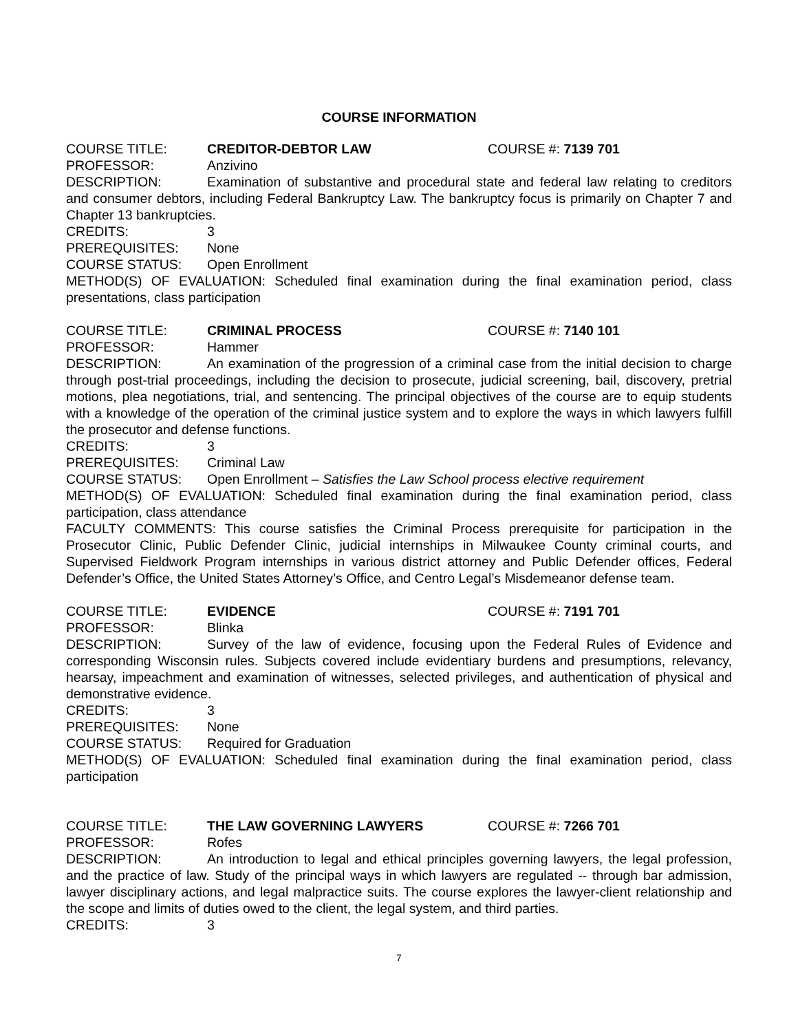COURSE INFORMATION
COURSE TITLE: CREDITOR-DEBTOR LAW COURSE #: 7139 701
PROFESSOR: Anzivino
DESCRIPTION: Examination of substantive and procedural state and federal law relating to creditors and consumer debtors, including Federal Bankruptcy Law. The bankruptcy focus is primarily on Chapter 7 and Chapter 13 bankruptcies.
CREDITS: 3
PREREQUISITES: None
COURSE STATUS: Open Enrollment
METHOD(S) OF EVALUATION: Scheduled final examination during the final examination period, class presentations, class participation
COURSE TITLE: CRIMINAL PROCESS COURSE #: 7140 101
PROFESSOR: Hammer
DESCRIPTION: An examination of the progression of a criminal case from the initial decision to charge through post-trial proceedings, including the decision to prosecute, judicial screening, bail, discovery, pretrial motions, plea negotiations, trial, and sentencing. The principal objectives of the course are to equip students with a knowledge of the operation of the criminal justice system and to explore the ways in which lawyers fulfill the prosecutor and defense functions.
CREDITS: 3
PREREQUISITES: Criminal Law
COURSE STATUS: Open Enrollment – Satisfies the Law School process elective requirement
METHOD(S) OF EVALUATION: Scheduled final examination during the final examination period, class participation, class attendance
FACULTY COMMENTS: This course satisfies the Criminal Process prerequisite for participation in the Prosecutor Clinic, Public Defender Clinic, judicial internships in Milwaukee County criminal courts, and Supervised Fieldwork Program internships in various district attorney and Public Defender offices, Federal Defender’s Office, the United States Attorney’s Office, and Centro Legal’s Misdemeanor defense team.
COURSE TITLE: EVIDENCE COURSE #: 7191 701
PROFESSOR: Blinka
DESCRIPTION: Survey of the law of evidence, focusing upon the Federal Rules of Evidence and corresponding Wisconsin rules. Subjects covered include evidentiary burdens and presumptions, relevancy, hearsay, impeachment and examination of witnesses, selected privileges, and authentication of physical and demonstrative evidence.
CREDITS: 3
PREREQUISITES: None
COURSE STATUS: Required for Graduation
METHOD(S) OF EVALUATION: Scheduled final examination during the final examination period, class participation
COURSE TITLE: THE LAW GOVERNING LAWYERS COURSE #: 7266 701
PROFESSOR: Rofes
DESCRIPTION: An introduction to legal and ethical principles governing lawyers, the legal profession, and the practice of law. Study of the principal ways in which lawyers are regulated -- through bar admission, lawyer disciplinary actions, and legal malpractice suits. The course explores the lawyer-client relationship and the scope and limits of duties owed to the client, the legal system, and third parties.
CREDITS: 3
7